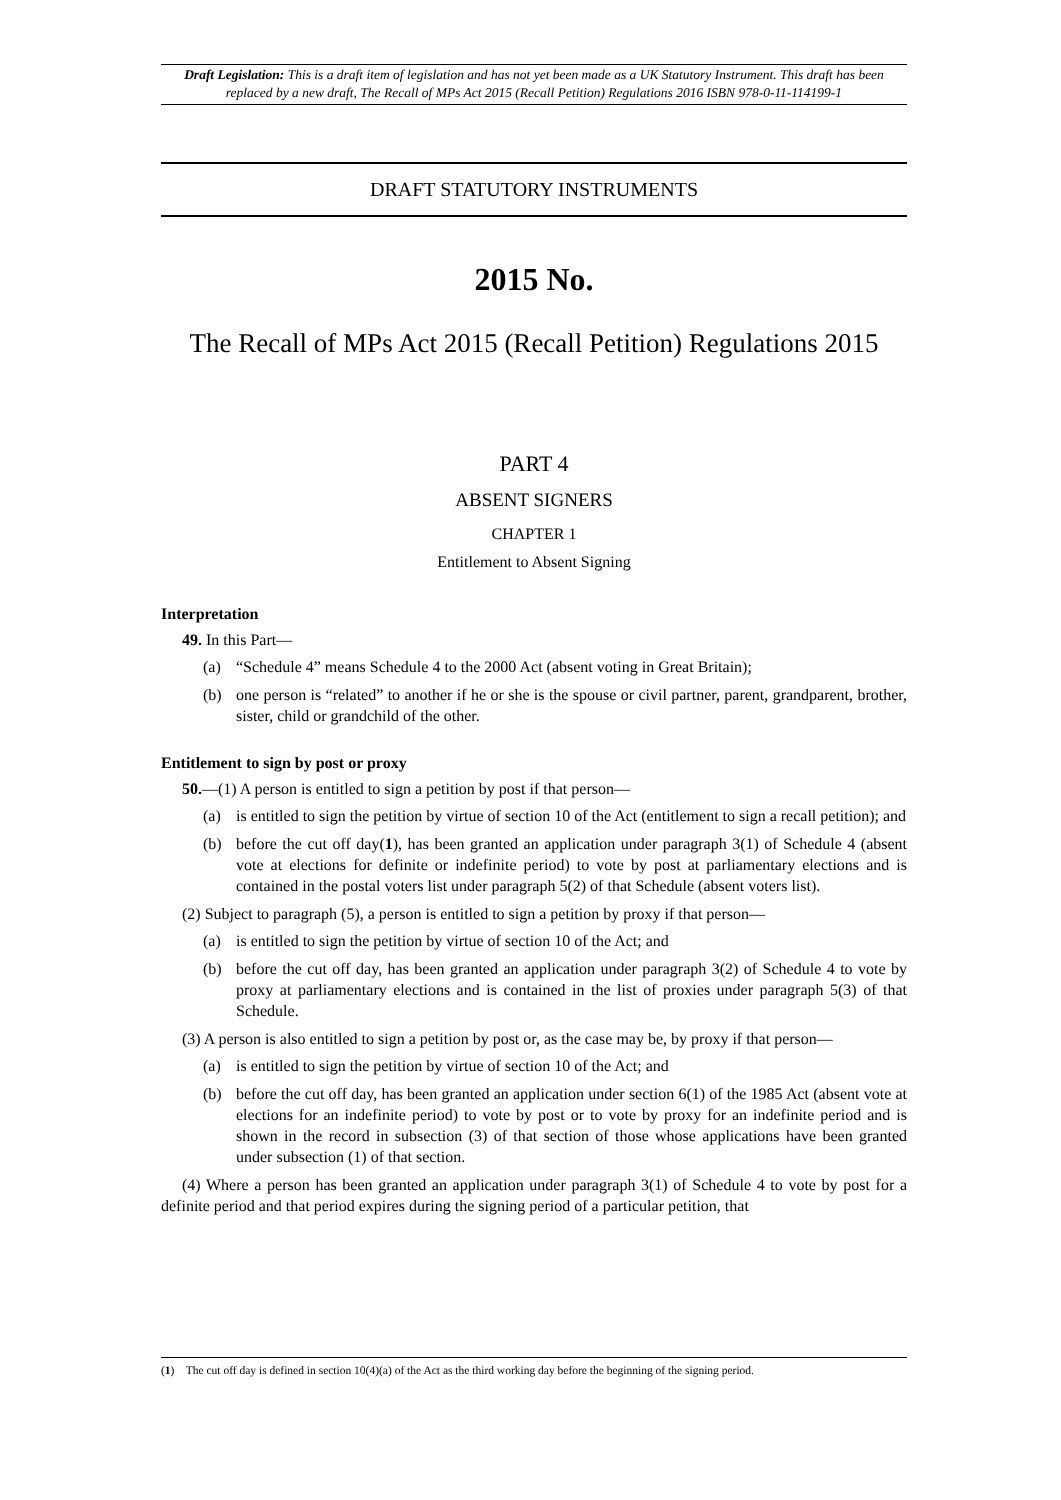Draft Legislation: This is a draft item of legislation and has not yet been made as a UK Statutory Instrument. This draft has been replaced by a new draft, The Recall of MPs Act 2015 (Recall Petition) Regulations 2016 ISBN 978-0-11-114199-1
DRAFT STATUTORY INSTRUMENTS
2015 No.
The Recall of MPs Act 2015 (Recall Petition) Regulations 2015
PART 4
ABSENT SIGNERS
CHAPTER 1
Entitlement to Absent Signing
Interpretation
49. In this Part—
(a) “Schedule 4” means Schedule 4 to the 2000 Act (absent voting in Great Britain);
(b) one person is “related” to another if he or she is the spouse or civil partner, parent, grandparent, brother, sister, child or grandchild of the other.
Entitlement to sign by post or proxy
50.—(1) A person is entitled to sign a petition by post if that person—
(a) is entitled to sign the petition by virtue of section 10 of the Act (entitlement to sign a recall petition); and
(b) before the cut off day(1), has been granted an application under paragraph 3(1) of Schedule 4 (absent vote at elections for definite or indefinite period) to vote by post at parliamentary elections and is contained in the postal voters list under paragraph 5(2) of that Schedule (absent voters list).
(2) Subject to paragraph (5), a person is entitled to sign a petition by proxy if that person—
(a) is entitled to sign the petition by virtue of section 10 of the Act; and
(b) before the cut off day, has been granted an application under paragraph 3(2) of Schedule 4 to vote by proxy at parliamentary elections and is contained in the list of proxies under paragraph 5(3) of that Schedule.
(3) A person is also entitled to sign a petition by post or, as the case may be, by proxy if that person—
(a) is entitled to sign the petition by virtue of section 10 of the Act; and
(b) before the cut off day, has been granted an application under section 6(1) of the 1985 Act (absent vote at elections for an indefinite period) to vote by post or to vote by proxy for an indefinite period and is shown in the record in subsection (3) of that section of those whose applications have been granted under subsection (1) of that section.
(4) Where a person has been granted an application under paragraph 3(1) of Schedule 4 to vote by post for a definite period and that period expires during the signing period of a particular petition, that
(1) The cut off day is defined in section 10(4)(a) of the Act as the third working day before the beginning of the signing period.